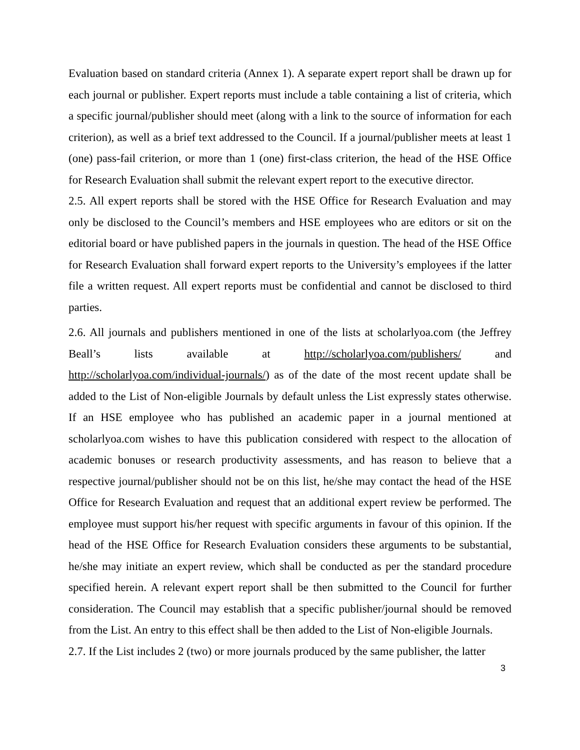Evaluation based on standard criteria (Annex 1). A separate expert report shall be drawn up for each journal or publisher. Expert reports must include a table containing a list of criteria, which a specific journal/publisher should meet (along with a link to the source of information for each criterion), as well as a brief text addressed to the Council. If a journal/publisher meets at least 1 (one) pass-fail criterion, or more than 1 (one) first-class criterion, the head of the HSE Office for Research Evaluation shall submit the relevant expert report to the executive director.
2.5. All expert reports shall be stored with the HSE Office for Research Evaluation and may only be disclosed to the Council’s members and HSE employees who are editors or sit on the editorial board or have published papers in the journals in question. The head of the HSE Office for Research Evaluation shall forward expert reports to the University’s employees if the latter file a written request. All expert reports must be confidential and cannot be disclosed to third parties.
2.6. All journals and publishers mentioned in one of the lists at scholarlyoa.com (the Jeffrey Beall’s lists available at http://scholarlyoa.com/publishers/ and http://scholarlyoa.com/individual-journals/) as of the date of the most recent update shall be added to the List of Non-eligible Journals by default unless the List expressly states otherwise. If an HSE employee who has published an academic paper in a journal mentioned at scholarlyoa.com wishes to have this publication considered with respect to the allocation of academic bonuses or research productivity assessments, and has reason to believe that a respective journal/publisher should not be on this list, he/she may contact the head of the HSE Office for Research Evaluation and request that an additional expert review be performed. The employee must support his/her request with specific arguments in favour of this opinion. If the head of the HSE Office for Research Evaluation considers these arguments to be substantial, he/she may initiate an expert review, which shall be conducted as per the standard procedure specified herein. A relevant expert report shall be then submitted to the Council for further consideration. The Council may establish that a specific publisher/journal should be removed from the List. An entry to this effect shall be then added to the List of Non-eligible Journals.
2.7. If the List includes 2 (two) or more journals produced by the same publisher, the latter
3